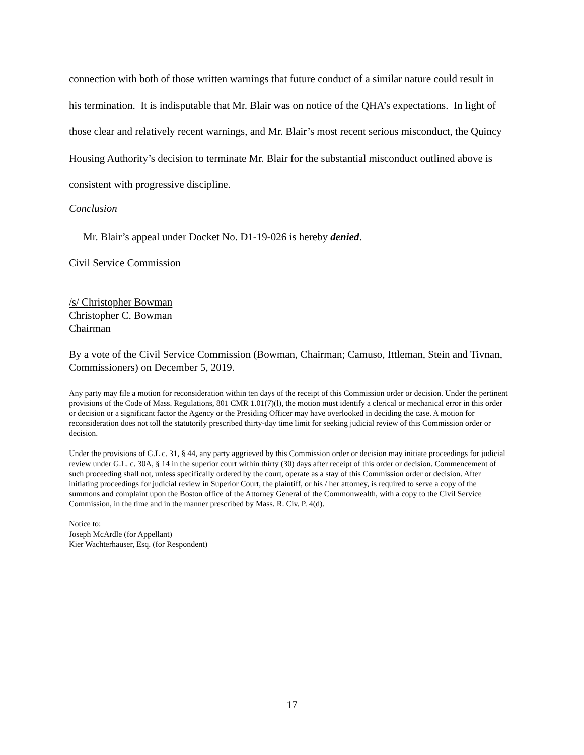connection with both of those written warnings that future conduct of a similar nature could result in his termination. It is indisputable that Mr. Blair was on notice of the QHA’s expectations. In light of those clear and relatively recent warnings, and Mr. Blair’s most recent serious misconduct, the Quincy Housing Authority’s decision to terminate Mr. Blair for the substantial misconduct outlined above is consistent with progressive discipline.
Conclusion
Mr. Blair’s appeal under Docket No. D1-19-026 is hereby denied.
Civil Service Commission
/s/ Christopher Bowman
Christopher C. Bowman
Chairman
By a vote of the Civil Service Commission (Bowman, Chairman; Camuso, Ittleman, Stein and Tivnan, Commissioners) on December 5, 2019.
Any party may file a motion for reconsideration within ten days of the receipt of this Commission order or decision. Under the pertinent provisions of the Code of Mass. Regulations, 801 CMR 1.01(7)(l), the motion must identify a clerical or mechanical error in this order or decision or a significant factor the Agency or the Presiding Officer may have overlooked in deciding the case. A motion for reconsideration does not toll the statutorily prescribed thirty-day time limit for seeking judicial review of this Commission order or decision.
Under the provisions of G.L c. 31, § 44, any party aggrieved by this Commission order or decision may initiate proceedings for judicial review under G.L. c. 30A, § 14 in the superior court within thirty (30) days after receipt of this order or decision. Commencement of such proceeding shall not, unless specifically ordered by the court, operate as a stay of this Commission order or decision. After initiating proceedings for judicial review in Superior Court, the plaintiff, or his / her attorney, is required to serve a copy of the summons and complaint upon the Boston office of the Attorney General of the Commonwealth, with a copy to the Civil Service Commission, in the time and in the manner prescribed by Mass. R. Civ. P. 4(d).
Notice to:
Joseph McArdle (for Appellant)
Kier Wachterhauser, Esq. (for Respondent)
17